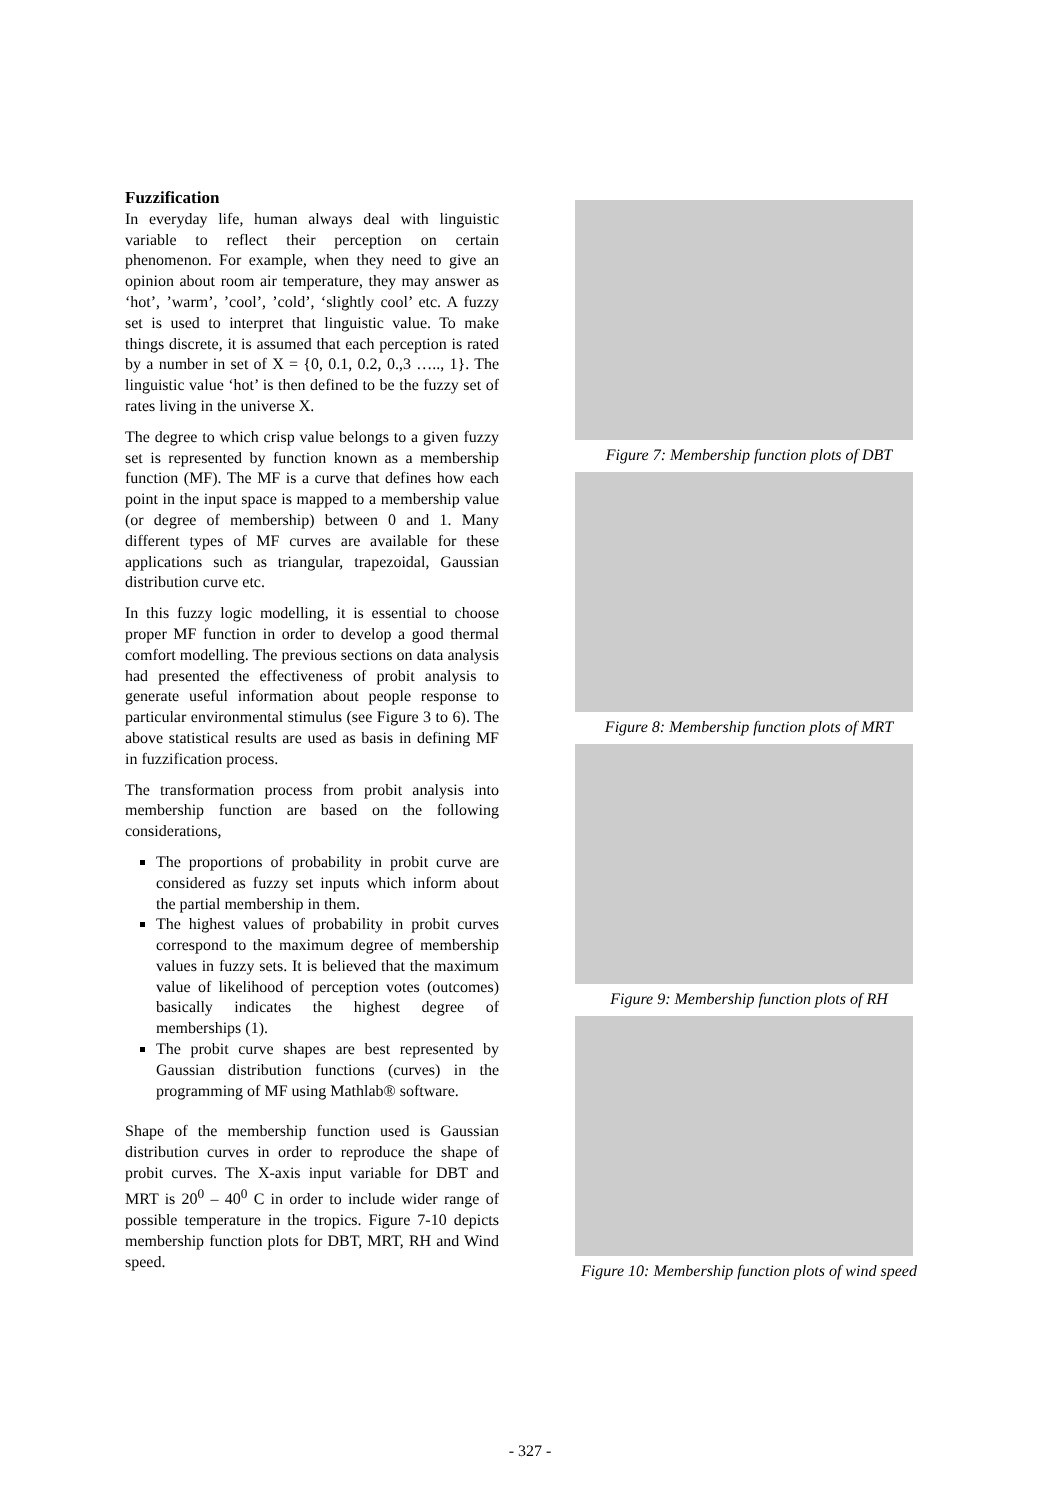Fuzzification
In everyday life, human always deal with linguistic variable to reflect their perception on certain phenomenon. For example, when they need to give an opinion about room air temperature, they may answer as ‘hot’, ’warm’, ’cool’, ’cold’, ‘slightly cool’ etc. A fuzzy set is used to interpret that linguistic value. To make things discrete, it is assumed that each perception is rated by a number in set of X = {0, 0.1, 0.2, 0.,3 ….., 1}. The linguistic value ‘hot’ is then defined to be the fuzzy set of rates living in the universe X.
The degree to which crisp value belongs to a given fuzzy set is represented by function known as a membership function (MF). The MF is a curve that defines how each point in the input space is mapped to a membership value (or degree of membership) between 0 and 1. Many different types of MF curves are available for these applications such as triangular, trapezoidal, Gaussian distribution curve etc.
In this fuzzy logic modelling, it is essential to choose proper MF function in order to develop a good thermal comfort modelling. The previous sections on data analysis had presented the effectiveness of probit analysis to generate useful information about people response to particular environmental stimulus (see Figure 3 to 6). The above statistical results are used as basis in defining MF in fuzzification process.
The transformation process from probit analysis into membership function are based on the following considerations,
The proportions of probability in probit curve are considered as fuzzy set inputs which inform about the partial membership in them.
The highest values of probability in probit curves correspond to the maximum degree of membership values in fuzzy sets. It is believed that the maximum value of likelihood of perception votes (outcomes) basically indicates the highest degree of memberships (1).
The probit curve shapes are best represented by Gaussian distribution functions (curves) in the programming of MF using Mathlab® software.
Shape of the membership function used is Gaussian distribution curves in order to reproduce the shape of probit curves. The X-axis input variable for DBT and MRT is 20<sup>0</sup> – 40<sup>0</sup> C in order to include wider range of possible temperature in the tropics. Figure 7-10 depicts membership function plots for DBT, MRT, RH and Wind speed.
Figure 7: Membership function plots of DBT
Figure 8: Membership function plots of MRT
Figure 9: Membership function plots of RH
Figure 10: Membership function plots of wind speed
- 327 -